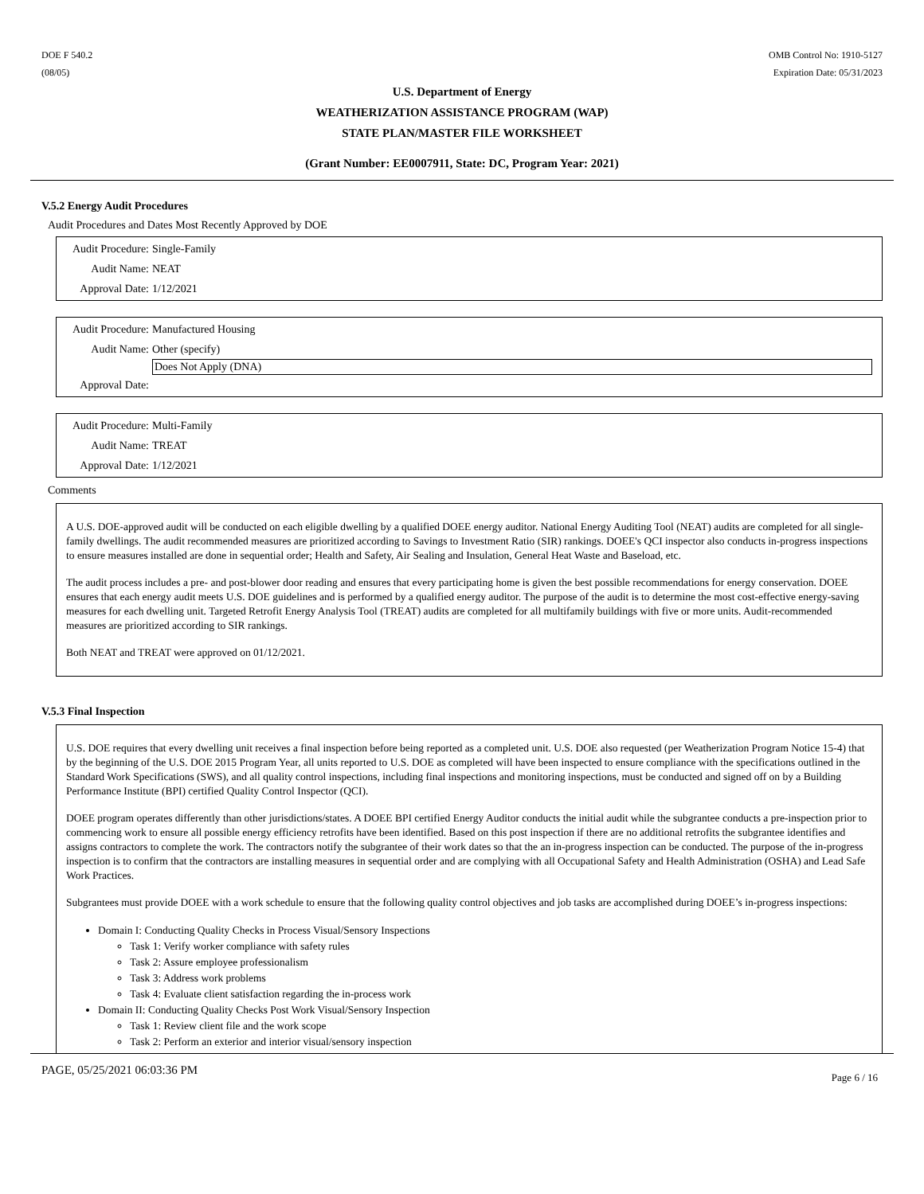DOE F 540.2
(08/05)
OMB Control No: 1910-5127
Expiration Date: 05/31/2023
U.S. Department of Energy
WEATHERIZATION ASSISTANCE PROGRAM (WAP)
STATE PLAN/MASTER FILE WORKSHEET
(Grant Number: EE0007911, State: DC, Program Year: 2021)
V.5.2 Energy Audit Procedures
Audit Procedures and Dates Most Recently Approved by DOE
Audit Procedure: Single-Family
Audit Name: NEAT
Approval Date: 1/12/2021
Audit Procedure: Manufactured Housing
Audit Name: Other (specify)
Does Not Apply (DNA)
Approval Date:
Audit Procedure: Multi-Family
Audit Name: TREAT
Approval Date: 1/12/2021
Comments
A U.S. DOE-approved audit will be conducted on each eligible dwelling by a qualified DOEE energy auditor. National Energy Auditing Tool (NEAT) audits are completed for all single-family dwellings. The audit recommended measures are prioritized according to Savings to Investment Ratio (SIR) rankings. DOEE's QCI inspector also conducts in-progress inspections to ensure measures installed are done in sequential order; Health and Safety, Air Sealing and Insulation, General Heat Waste and Baseload, etc.
The audit process includes a pre- and post-blower door reading and ensures that every participating home is given the best possible recommendations for energy conservation. DOEE ensures that each energy audit meets U.S. DOE guidelines and is performed by a qualified energy auditor. The purpose of the audit is to determine the most cost-effective energy-saving measures for each dwelling unit. Targeted Retrofit Energy Analysis Tool (TREAT) audits are completed for all multifamily buildings with five or more units. Audit-recommended measures are prioritized according to SIR rankings.
Both NEAT and TREAT were approved on 01/12/2021.
V.5.3 Final Inspection
U.S. DOE requires that every dwelling unit receives a final inspection before being reported as a completed unit. U.S. DOE also requested (per Weatherization Program Notice 15-4) that by the beginning of the U.S. DOE 2015 Program Year, all units reported to U.S. DOE as completed will have been inspected to ensure compliance with the specifications outlined in the Standard Work Specifications (SWS), and all quality control inspections, including final inspections and monitoring inspections, must be conducted and signed off on by a Building Performance Institute (BPI) certified Quality Control Inspector (QCI).
DOEE program operates differently than other jurisdictions/states. A DOEE BPI certified Energy Auditor conducts the initial audit while the subgrantee conducts a pre-inspection prior to commencing work to ensure all possible energy efficiency retrofits have been identified. Based on this post inspection if there are no additional retrofits the subgrantee identifies and assigns contractors to complete the work. The contractors notify the subgrantee of their work dates so that the an in-progress inspection can be conducted. The purpose of the in-progress inspection is to confirm that the contractors are installing measures in sequential order and are complying with all Occupational Safety and Health Administration (OSHA) and Lead Safe Work Practices.
Subgrantees must provide DOEE with a work schedule to ensure that the following quality control objectives and job tasks are accomplished during DOEE’s in-progress inspections:
Domain I: Conducting Quality Checks in Process Visual/Sensory Inspections
Task 1: Verify worker compliance with safety rules
Task 2: Assure employee professionalism
Task 3: Address work problems
Task 4: Evaluate client satisfaction regarding the in-process work
Domain II: Conducting Quality Checks Post Work Visual/Sensory Inspection
Task 1: Review client file and the work scope
Task 2: Perform an exterior and interior visual/sensory inspection
PAGE, 05/25/2021 06:03:36 PM Page 6 / 16